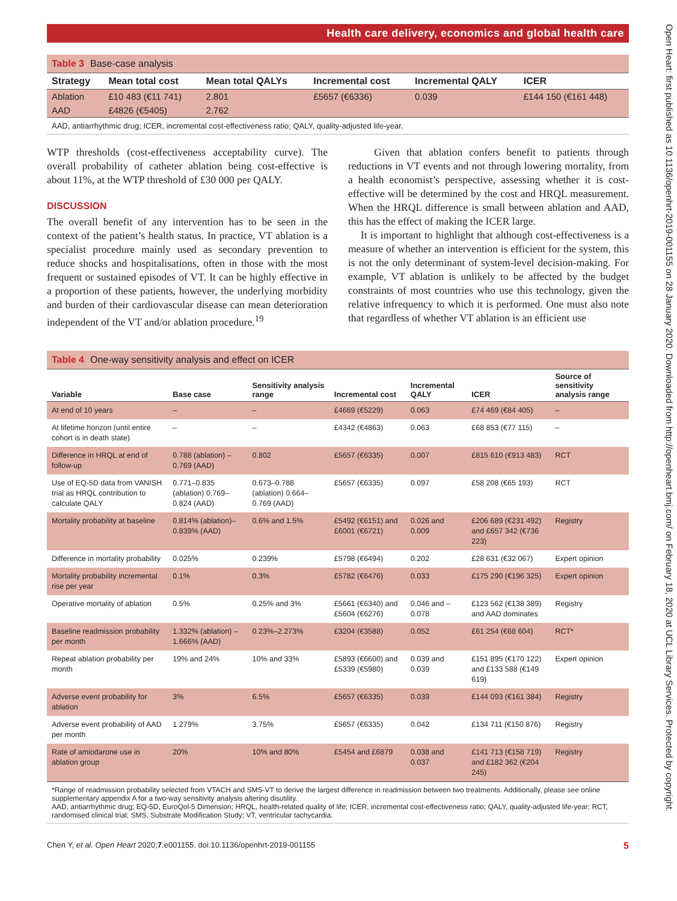Health care delivery, economics and global health care
Table 3 Base-case analysis
| Strategy | Mean total cost | Mean total QALYs | Incremental cost | Incremental QALY | ICER |
| --- | --- | --- | --- | --- | --- |
| Ablation | £10 483 (€11 741) | 2.801 | £5657 (€6336) | 0.039 | £144 150 (€161 448) |
| AAD | £4826 (€5405) | 2.762 | | | |
AAD, antiarrhythmic drug; ICER, incremental cost-effectiveness ratio; QALY, quality-adjusted life-year.
WTP thresholds (cost-effectiveness acceptability curve). The overall probability of catheter ablation being cost-effective is about 11%, at the WTP threshold of £30 000 per QALY.
DISCUSSION
The overall benefit of any intervention has to be seen in the context of the patient’s health status. In practice, VT ablation is a specialist procedure mainly used as secondary prevention to reduce shocks and hospitalisations, often in those with the most frequent or sustained episodes of VT. It can be highly effective in a proportion of these patients, however, the underlying morbidity and burden of their cardiovascular disease can mean deterioration independent of the VT and/or ablation procedure.<sup>19</sup>
Given that ablation confers benefit to patients through reductions in VT events and not through lowering mortality, from a health economist’s perspective, assessing whether it is cost-effective will be determined by the cost and HRQL measurement. When the HRQL difference is small between ablation and AAD, this has the effect of making the ICER large.
It is important to highlight that although cost-effectiveness is a measure of whether an intervention is efficient for the system, this is not the only determinant of system-level decision-making. For example, VT ablation is unlikely to be affected by the budget constraints of most countries who use this technology, given the relative infrequency to which it is performed. One must also note that regardless of whether VT ablation is an efficient use
Table 4 One-way sensitivity analysis and effect on ICER
| Variable | Base case | Sensitivity analysis range | Incremental cost | Incremental QALY | ICER | Source of sensitivity analysis range |
| --- | --- | --- | --- | --- | --- | --- |
| At end of 10 years | – | – | £4669 (€5229) | 0.063 | £74 469 (€84 405) | – |
| At lifetime horizon (until entire cohort is in death state) | – | – | £4342 (€4863) | 0.063 | £68 853 (€77 115) | – |
| Difference in HRQL at end of follow-up | 0.788 (ablation) –0.769 (AAD) | 0.802 | £5657 (€6335) | 0.007 | £815 610 (€913 483) | RCT |
| Use of EQ-5D data from VANISH trial as HRQL contribution to calculate QALY | 0.771–0.835 (ablation) 0.769–0.824 (AAD) | 0.673–0.788 (ablation) 0.664–0.769 (AAD) | £5657 (€6335) | 0.097 | £58 208 (€65 193) | RCT |
| Mortality probability at baseline | 0.814% (ablation)–0.839% (AAD) | 0.6% and 1.5% | £5492 (€6151) and £6001 (€6721) | 0.026 and 0.009 | £206 689 (€231 492) and £657 342 (€736 223) | Registry |
| Difference in mortality probability | 0.025% | 0.239% | £5798 (€6494) | 0.202 | £28 631 (€32 067) | Expert opinion |
| Mortality probability incremental rise per year | 0.1% | 0.3% | £5782 (€6476) | 0.033 | £175 290 (€196 325) | Expert opinion |
| Operative mortality of ablation | 0.5% | 0.25% and 3% | £5661 (€6340) and £5604 (€6276) | 0.046 and –0.078 | £123 562 (€138 389) and AAD dominates | Registry |
| Baseline readmission probability per month | 1.332% (ablation) –1.666% (AAD) | 0.23%–2.273% | £3204 (€3588) | 0.052 | £61 254 (€68 604) | RCT* |
| Repeat ablation probability per month | 19% and 24% | 10% and 33% | £5893 (€6600) and £5339 (€5980) | 0.039 and 0.039 | £151 895 (€170 122) and £133 588 (€149 619) | Expert opinion |
| Adverse event probability for ablation | 3% | 6.5% | £5657 (€6335) | 0.039 | £144 093 (€161 384) | Registry |
| Adverse event probability of AAD per month | 1.279% | 3.75% | £5657 (€6335) | 0.042 | £134 711 (€150 876) | Registry |
| Rate of amiodarone use in ablation group | 20% | 10% and 80% | £5454 and £6879 | 0.038 and 0.037 | £141 713 (€158 719) and £182 362 (€204 245) | Registry |
*Range of readmission probability selected from VTACH and SMS-VT to derive the largest difference in readmission between two treatments. Additionally, please see online supplementary appendix A for a two-way sensitivity analysis altering disutility.
AAD, antiarrhythmic drug; EQ-5D, EuroQol-5 Dimension; HRQL, health-related quality of life; ICER, incremental cost-effectiveness ratio; QALY, quality-adjusted life-year; RCT, randomised clinical trial; SMS, Substrate Modification Study; VT, ventricular tachycardia.
Chen Y, et al. Open Heart 2020;7:e001155. doi:10.1136/openhrt-2019-001155 5
Open Heart: first published as 10.1136/openhrt-2019-001155 on 28 January 2020. Downloaded from http://openheart.bmj.com/ on February 18, 2020 at UCL Library Services. Protected by copyright.